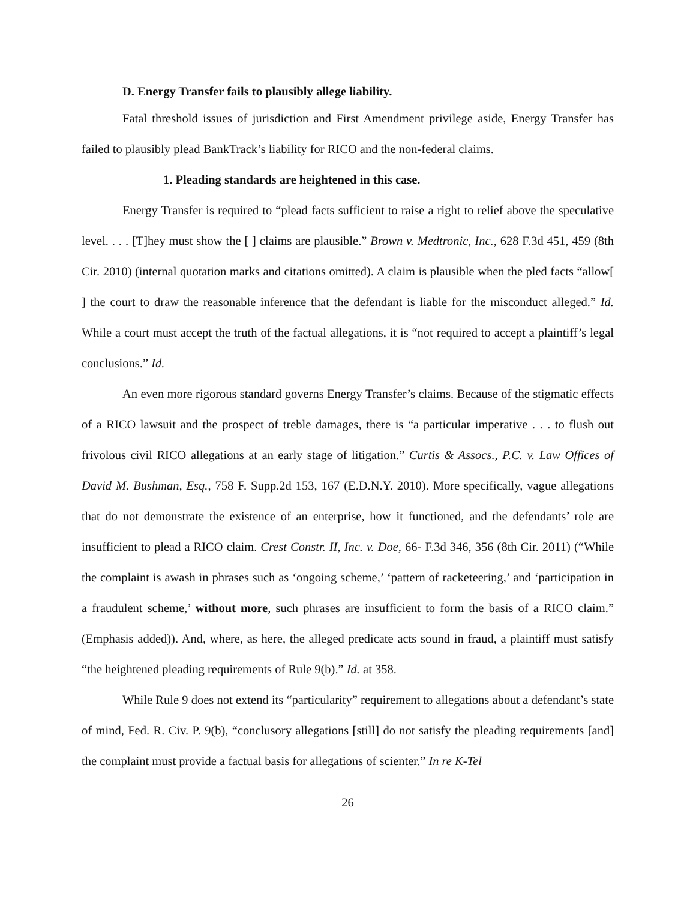D. Energy Transfer fails to plausibly allege liability.
Fatal threshold issues of jurisdiction and First Amendment privilege aside, Energy Transfer has failed to plausibly plead BankTrack’s liability for RICO and the non-federal claims.
1. Pleading standards are heightened in this case.
Energy Transfer is required to “plead facts sufficient to raise a right to relief above the speculative level. . . . [T]hey must show the [ ] claims are plausible.” Brown v. Medtronic, Inc., 628 F.3d 451, 459 (8th Cir. 2010) (internal quotation marks and citations omitted). A claim is plausible when the pled facts “allow[ ] the court to draw the reasonable inference that the defendant is liable for the misconduct alleged.” Id. While a court must accept the truth of the factual allegations, it is “not required to accept a plaintiff’s legal conclusions.” Id.
An even more rigorous standard governs Energy Transfer’s claims. Because of the stigmatic effects of a RICO lawsuit and the prospect of treble damages, there is “a particular imperative . . . to flush out frivolous civil RICO allegations at an early stage of litigation.” Curtis & Assocs., P.C. v. Law Offices of David M. Bushman, Esq., 758 F. Supp.2d 153, 167 (E.D.N.Y. 2010). More specifically, vague allegations that do not demonstrate the existence of an enterprise, how it functioned, and the defendants’ role are insufficient to plead a RICO claim. Crest Constr. II, Inc. v. Doe, 66- F.3d 346, 356 (8th Cir. 2011) (“While the complaint is awash in phrases such as ‘ongoing scheme,’ ‘pattern of racketeering,’ and ‘participation in a fraudulent scheme,’ without more, such phrases are insufficient to form the basis of a RICO claim.” (Emphasis added)). And, where, as here, the alleged predicate acts sound in fraud, a plaintiff must satisfy “the heightened pleading requirements of Rule 9(b).” Id. at 358.
While Rule 9 does not extend its “particularity” requirement to allegations about a defendant’s state of mind, Fed. R. Civ. P. 9(b), “conclusory allegations [still] do not satisfy the pleading requirements [and] the complaint must provide a factual basis for allegations of scienter.” In re K-Tel
26